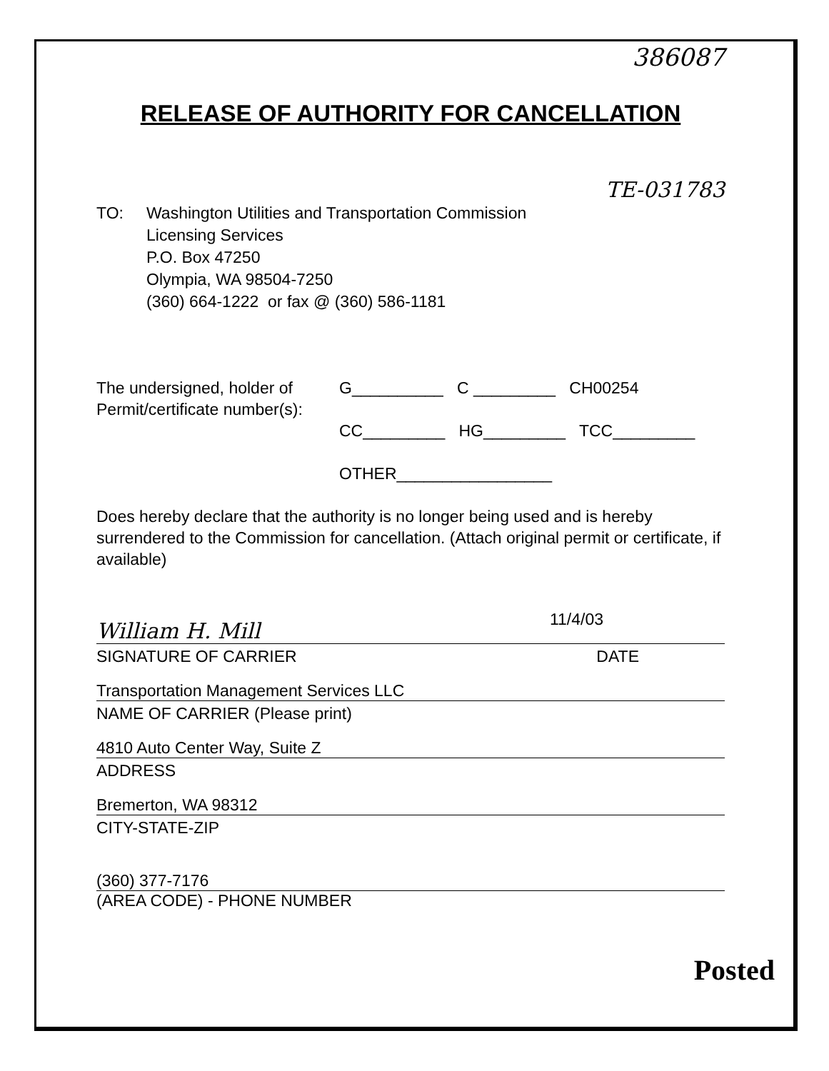386087
RELEASE OF AUTHORITY FOR CANCELLATION
TE-031783
TO: Washington Utilities and Transportation Commission
Licensing Services
P.O. Box 47250
Olympia, WA 98504-7250
(360) 664-1222 or fax @ (360) 586-1181
The undersigned, holder of
Permit/certificate number(s):
G__________ C _________ CH00254
CC_________ HG_________ TCC_________
OTHER_________________
Does hereby declare that the authority is no longer being used and is hereby surrendered to the Commission for cancellation. (Attach original permit or certificate, if available)
William H. Mill 11/4/03
SIGNATURE OF CARRIER DATE
Transportation Management Services LLC
NAME OF CARRIER (Please print)
4810 Auto Center Way, Suite Z
ADDRESS
Bremerton, WA 98312
CITY-STATE-ZIP
(360) 377-7176
(AREA CODE) - PHONE NUMBER
Posted